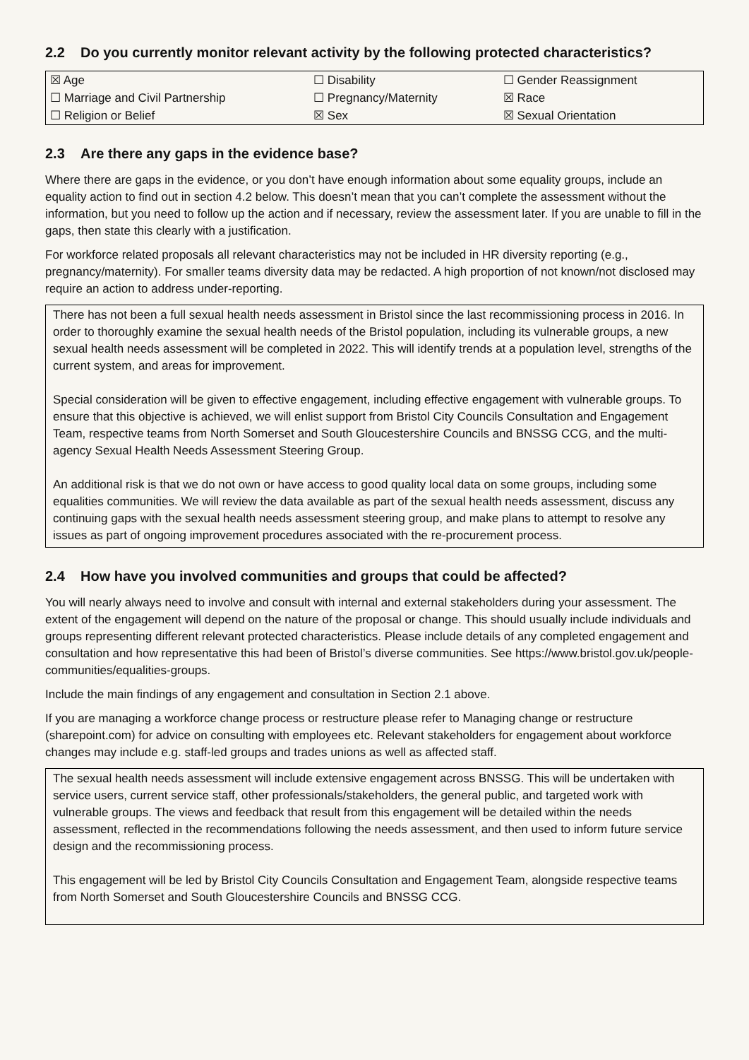2.2 Do you currently monitor relevant activity by the following protected characteristics?
| ☒ Age | ☐ Disability | ☐ Gender Reassignment |
| ☐ Marriage and Civil Partnership | ☐ Pregnancy/Maternity | ☒ Race |
| ☐ Religion or Belief | ☒ Sex | ☒ Sexual Orientation |
2.3 Are there any gaps in the evidence base?
Where there are gaps in the evidence, or you don’t have enough information about some equality groups, include an equality action to find out in section 4.2 below. This doesn’t mean that you can’t complete the assessment without the information, but you need to follow up the action and if necessary, review the assessment later. If you are unable to fill in the gaps, then state this clearly with a justification.
For workforce related proposals all relevant characteristics may not be included in HR diversity reporting (e.g., pregnancy/maternity). For smaller teams diversity data may be redacted. A high proportion of not known/not disclosed may require an action to address under-reporting.
There has not been a full sexual health needs assessment in Bristol since the last recommissioning process in 2016. In order to thoroughly examine the sexual health needs of the Bristol population, including its vulnerable groups, a new sexual health needs assessment will be completed in 2022. This will identify trends at a population level, strengths of the current system, and areas for improvement.
Special consideration will be given to effective engagement, including effective engagement with vulnerable groups. To ensure that this objective is achieved, we will enlist support from Bristol City Councils Consultation and Engagement Team, respective teams from North Somerset and South Gloucestershire Councils and BNSSG CCG, and the multi-agency Sexual Health Needs Assessment Steering Group.
An additional risk is that we do not own or have access to good quality local data on some groups, including some equalities communities. We will review the data available as part of the sexual health needs assessment, discuss any continuing gaps with the sexual health needs assessment steering group, and make plans to attempt to resolve any issues as part of ongoing improvement procedures associated with the re-procurement process.
2.4 How have you involved communities and groups that could be affected?
You will nearly always need to involve and consult with internal and external stakeholders during your assessment. The extent of the engagement will depend on the nature of the proposal or change. This should usually include individuals and groups representing different relevant protected characteristics. Please include details of any completed engagement and consultation and how representative this had been of Bristol’s diverse communities. See https://www.bristol.gov.uk/people-communities/equalities-groups.
Include the main findings of any engagement and consultation in Section 2.1 above.
If you are managing a workforce change process or restructure please refer to Managing change or restructure (sharepoint.com) for advice on consulting with employees etc. Relevant stakeholders for engagement about workforce changes may include e.g. staff-led groups and trades unions as well as affected staff.
The sexual health needs assessment will include extensive engagement across BNSSG. This will be undertaken with service users, current service staff, other professionals/stakeholders, the general public, and targeted work with vulnerable groups. The views and feedback that result from this engagement will be detailed within the needs assessment, reflected in the recommendations following the needs assessment, and then used to inform future service design and the recommissioning process.
This engagement will be led by Bristol City Councils Consultation and Engagement Team, alongside respective teams from North Somerset and South Gloucestershire Councils and BNSSG CCG.